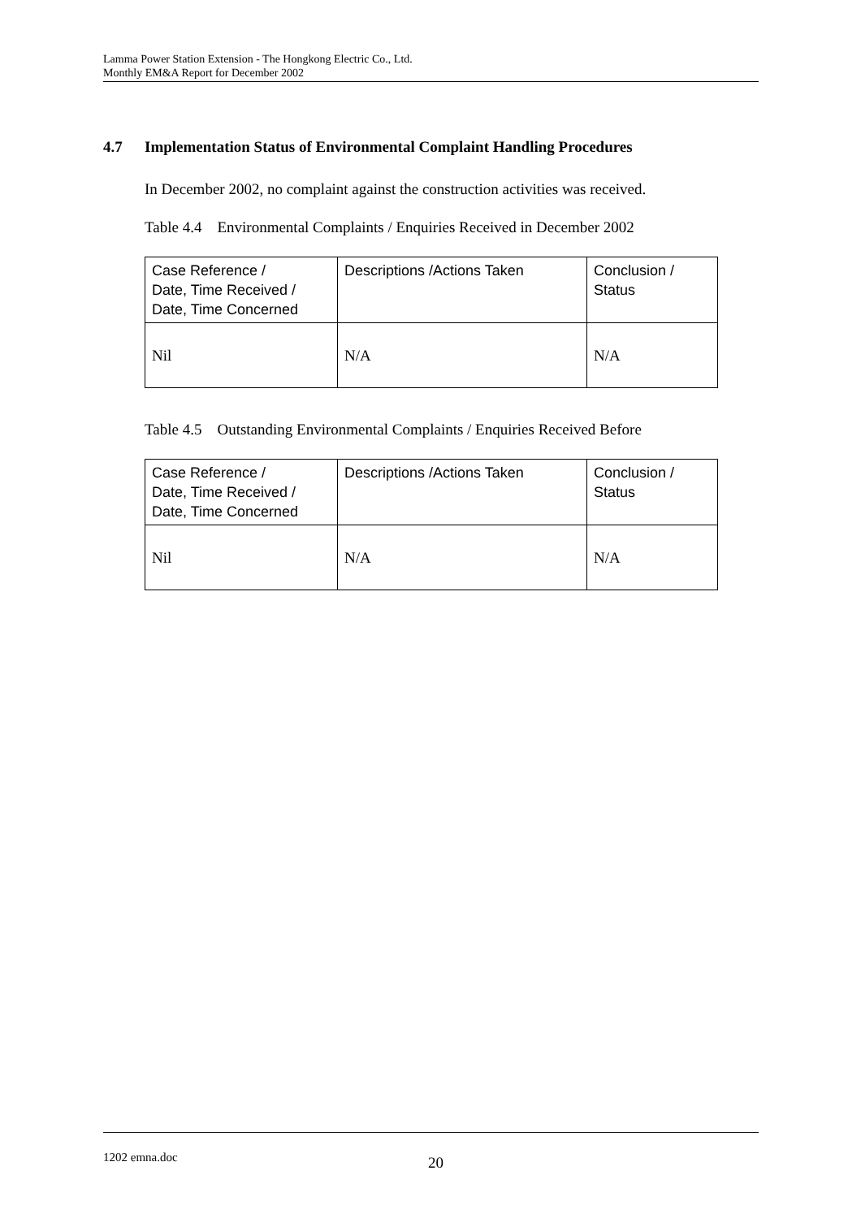Lamma Power Station Extension - The Hongkong Electric Co., Ltd.
Monthly EM&A Report for December 2002
4.7 Implementation Status of Environmental Complaint Handling Procedures
In December 2002, no complaint against the construction activities was received.
Table 4.4 Environmental Complaints / Enquiries Received in December 2002
| Case Reference / Date, Time Received / Date, Time Concerned | Descriptions /Actions Taken | Conclusion / Status |
| Nil | N/A | N/A |
Table 4.5 Outstanding Environmental Complaints / Enquiries Received Before
| Case Reference / Date, Time Received / Date, Time Concerned | Descriptions /Actions Taken | Conclusion / Status |
| Nil | N/A | N/A |
1202 emna.doc 20